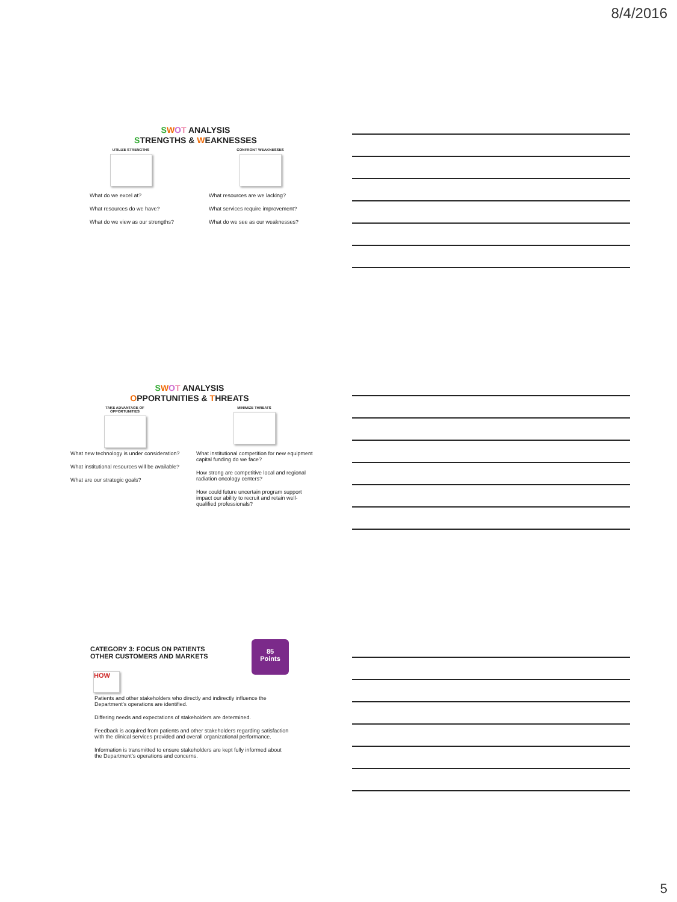8/4/2016
SWOT ANALYSIS
STRENGTHS & WEAKNESSES
UTILIZE STRENGTHS CONFRONT WEAKNESSES
What do we excel at?
What resources do we have?
What do we view as our strengths?
What resources are we lacking?
What services require improvement?
What do we see as our weaknesses?
SWOT ANALYSIS
OPPORTUNITIES & THREATS
TAKE ADVANTAGE OF
OPPORTUNITIES
MINIMIZE THREATS
What new technology is under consideration?
What institutional resources will be available?
What are our strategic goals?
What institutional competition for new equipment capital funding do we face?
How strong are competitive local and regional radiation oncology centers?
How could future uncertain program support impact our ability to recruit and retain well-qualified professionals?
CATEGORY 3: FOCUS ON PATIENTS
OTHER CUSTOMERS AND MARKETS
85
Points
HOW
Patients and other stakeholders who directly and indirectly influence the Department's operations are identified.
Differing needs and expectations of stakeholders are determined.
Feedback is acquired from patients and other stakeholders regarding satisfaction with the clinical services provided and overall organizational performance.
Information is transmitted to ensure stakeholders are kept fully informed about the Department's operations and concerns.
5